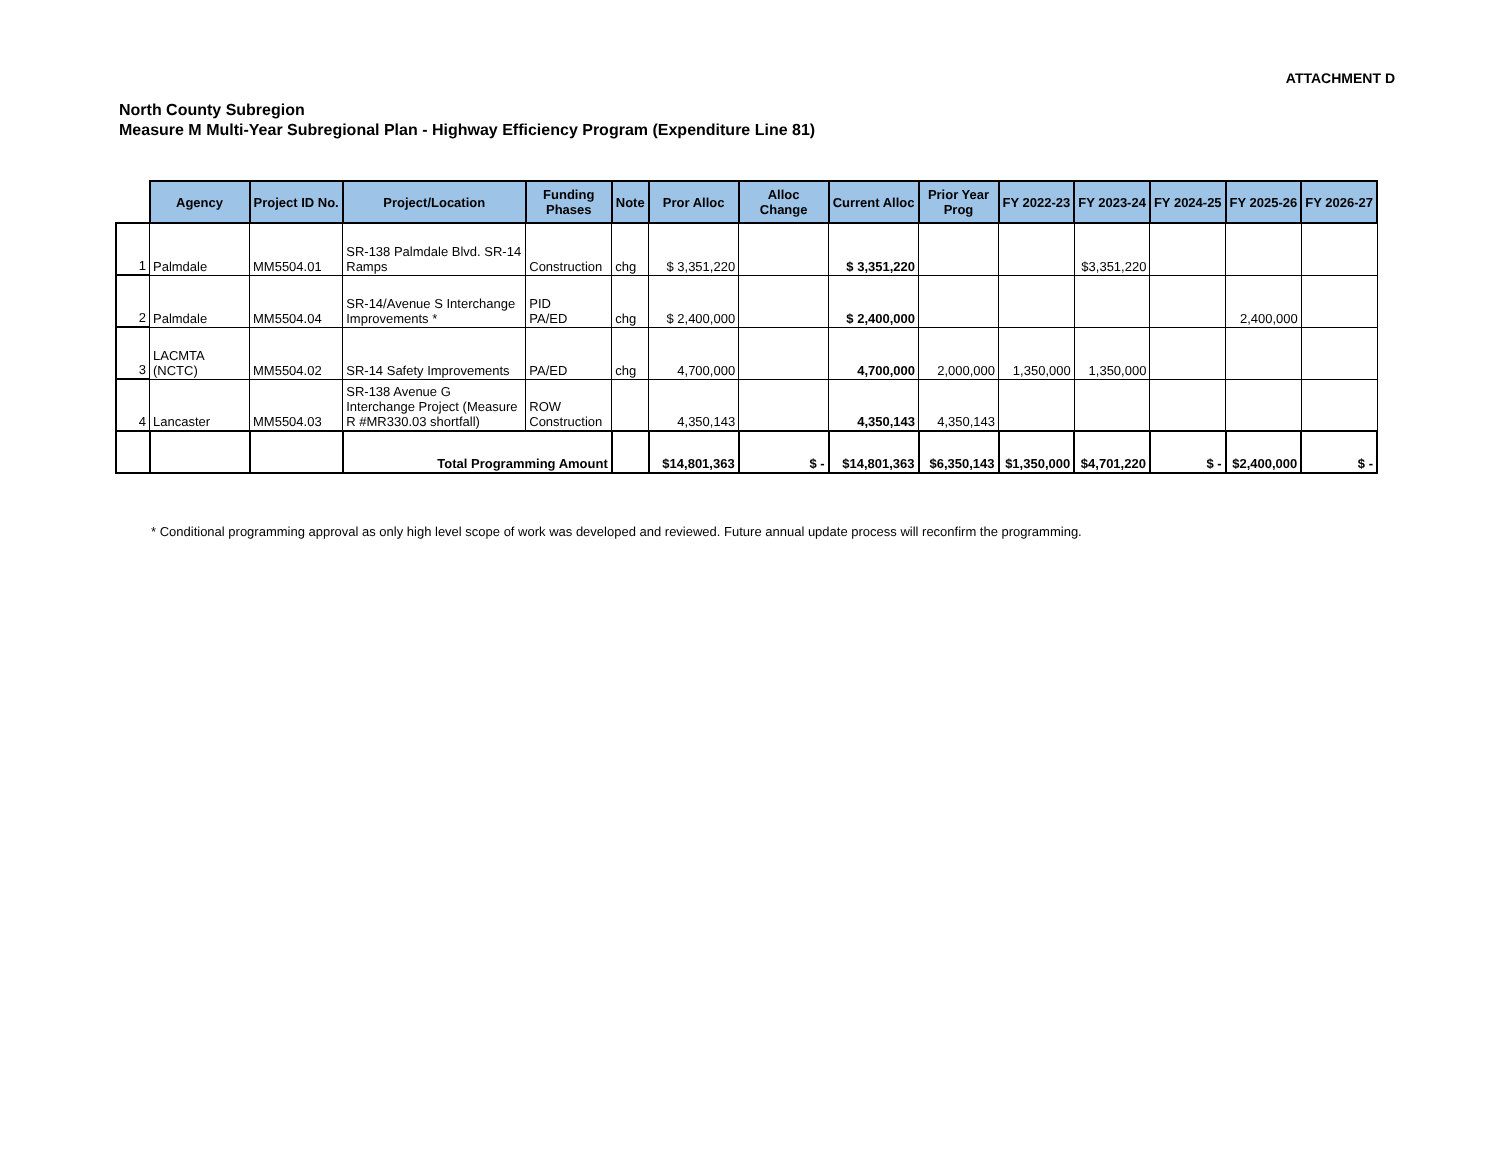ATTACHMENT D
North County Subregion
Measure M Multi-Year Subregional Plan - Highway Efficiency Program (Expenditure Line 81)
| | Agency | Project ID No. | Project/Location | Funding Phases | Note | Pror Alloc | Alloc Change | Current Alloc | Prior Year Prog | FY 2022-23 | FY 2023-24 | FY 2024-25 | FY 2025-26 | FY 2026-27 |
| --- | --- | --- | --- | --- | --- | --- | --- | --- | --- | --- | --- | --- | --- | --- |
| 1 | Palmdale | MM5504.01 | SR-138 Palmdale Blvd. SR-14 Ramps | Construction | chg | $ 3,351,220 | | $ 3,351,220 | | | $3,351,220 | | | |
| 2 | Palmdale | MM5504.04 | SR-14/Avenue S Interchange Improvements * | PID PA/ED | chg | $ 2,400,000 | | $ 2,400,000 | | | | | 2,400,000 | |
| 3 | LACMTA (NCTC) | MM5504.02 | SR-14 Safety Improvements | PA/ED | chg | 4,700,000 | | 4,700,000 | 2,000,000 | 1,350,000 | 1,350,000 | | | |
| 4 | Lancaster | MM5504.03 | SR-138 Avenue G Interchange Project (Measure R #MR330.03 shortfall) | ROW Construction | | 4,350,143 | | 4,350,143 | 4,350,143 | | | | | |
| | | | Total Programming Amount | | | $14,801,363 | $ - | $14,801,363 | $6,350,143 | $1,350,000 | $4,701,220 | $ - | $2,400,000 | $ - |
* Conditional programming approval as only high level scope of work was developed and reviewed. Future annual update process will reconfirm the programming.